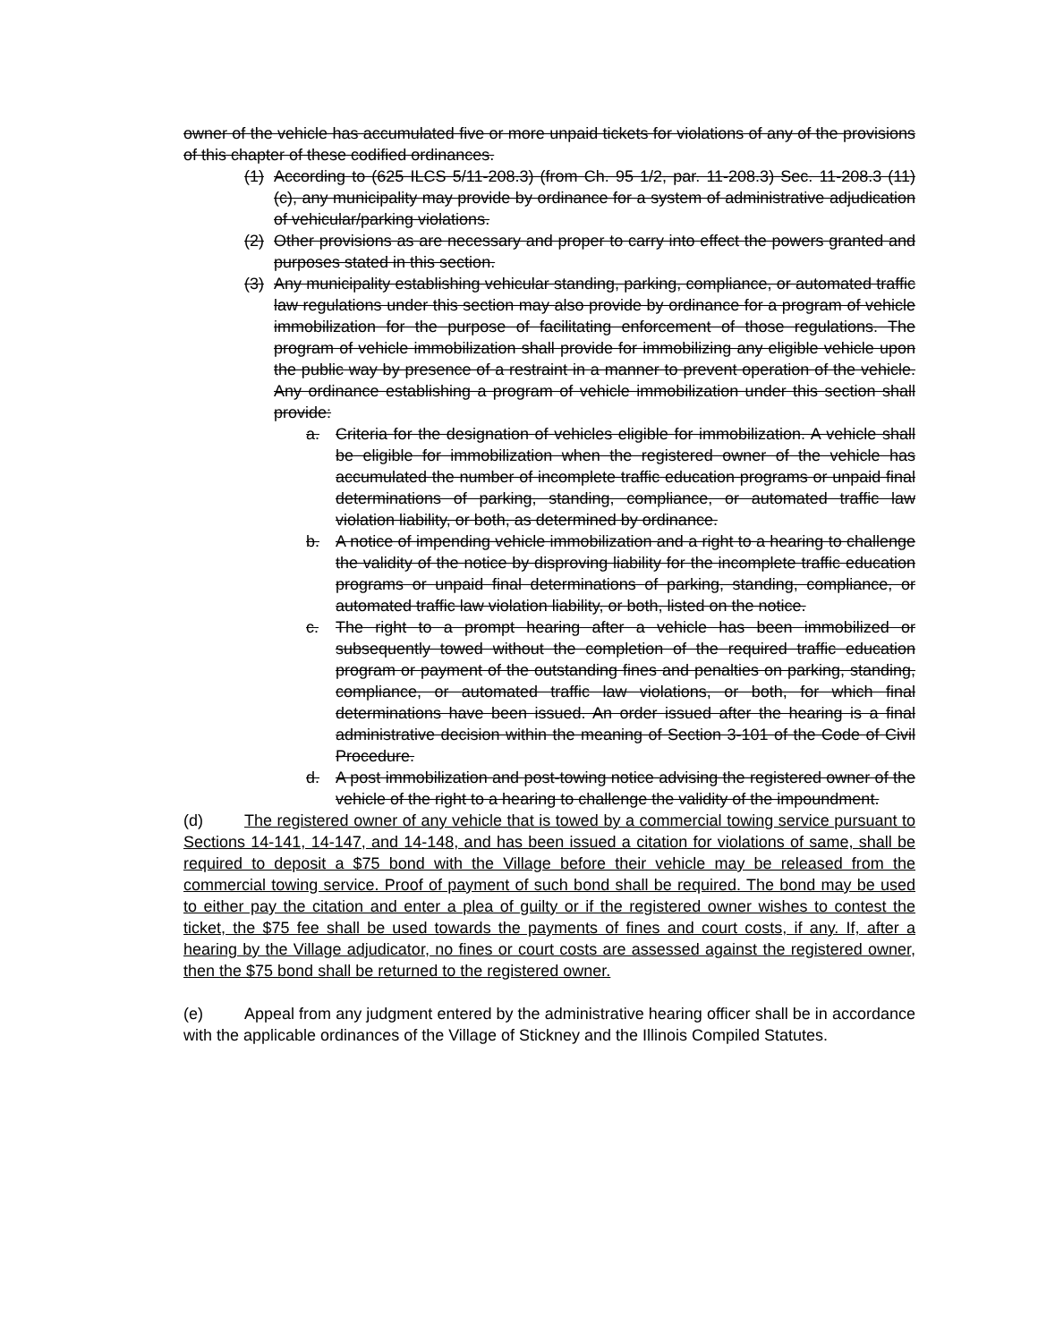owner of the vehicle has accumulated five or more unpaid tickets for violations of any of the provisions of this chapter of these codified ordinances.
(1) According to (625 ILCS 5/11-208.3) (from Ch. 95 1/2, par. 11-208.3) Sec. 11-208.3 (11) (c), any municipality may provide by ordinance for a system of administrative adjudication of vehicular/parking violations.
(2) Other provisions as are necessary and proper to carry into effect the powers granted and purposes stated in this section.
(3) Any municipality establishing vehicular standing, parking, compliance, or automated traffic law regulations under this section may also provide by ordinance for a program of vehicle immobilization for the purpose of facilitating enforcement of those regulations. The program of vehicle immobilization shall provide for immobilizing any eligible vehicle upon the public way by presence of a restraint in a manner to prevent operation of the vehicle. Any ordinance establishing a program of vehicle immobilization under this section shall provide:
a. Criteria for the designation of vehicles eligible for immobilization. A vehicle shall be eligible for immobilization when the registered owner of the vehicle has accumulated the number of incomplete traffic education programs or unpaid final determinations of parking, standing, compliance, or automated traffic law violation liability, or both, as determined by ordinance.
b. A notice of impending vehicle immobilization and a right to a hearing to challenge the validity of the notice by disproving liability for the incomplete traffic education programs or unpaid final determinations of parking, standing, compliance, or automated traffic law violation liability, or both, listed on the notice.
c. The right to a prompt hearing after a vehicle has been immobilized or subsequently towed without the completion of the required traffic education program or payment of the outstanding fines and penalties on parking, standing, compliance, or automated traffic law violations, or both, for which final determinations have been issued. An order issued after the hearing is a final administrative decision within the meaning of Section 3-101 of the Code of Civil Procedure.
d. A post immobilization and post-towing notice advising the registered owner of the vehicle of the right to a hearing to challenge the validity of the impoundment.
(d) The registered owner of any vehicle that is towed by a commercial towing service pursuant to Sections 14-141, 14-147, and 14-148, and has been issued a citation for violations of same, shall be required to deposit a $75 bond with the Village before their vehicle may be released from the commercial towing service. Proof of payment of such bond shall be required. The bond may be used to either pay the citation and enter a plea of guilty or if the registered owner wishes to contest the ticket, the $75 fee shall be used towards the payments of fines and court costs, if any. If, after a hearing by the Village adjudicator, no fines or court costs are assessed against the registered owner, then the $75 bond shall be returned to the registered owner.
(e) Appeal from any judgment entered by the administrative hearing officer shall be in accordance with the applicable ordinances of the Village of Stickney and the Illinois Compiled Statutes.